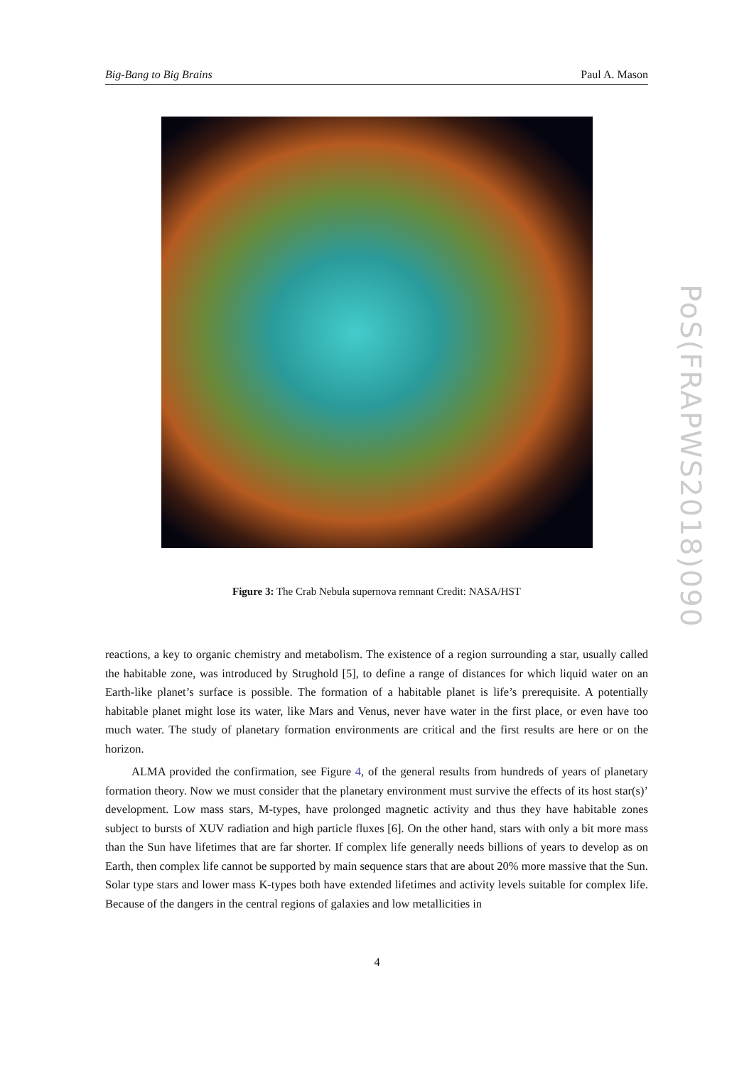Big-Bang to Big Brains Paul A. Mason
Figure 3: The Crab Nebula supernova remnant Credit: NASA/HST
reactions, a key to organic chemistry and metabolism. The existence of a region surrounding a star, usually called the habitable zone, was introduced by Strughold [5], to define a range of distances for which liquid water on an Earth-like planet’s surface is possible. The formation of a habitable planet is life’s prerequisite. A potentially habitable planet might lose its water, like Mars and Venus, never have water in the first place, or even have too much water. The study of planetary formation environments are critical and the first results are here or on the horizon.
ALMA provided the confirmation, see Figure 4, of the general results from hundreds of years of planetary formation theory. Now we must consider that the planetary environment must survive the effects of its host star(s)’ development. Low mass stars, M-types, have prolonged magnetic activity and thus they have habitable zones subject to bursts of XUV radiation and high particle fluxes [6]. On the other hand, stars with only a bit more mass than the Sun have lifetimes that are far shorter. If complex life generally needs billions of years to develop as on Earth, then complex life cannot be supported by main sequence stars that are about 20% more massive that the Sun. Solar type stars and lower mass K-types both have extended lifetimes and activity levels suitable for complex life. Because of the dangers in the central regions of galaxies and low metallicities in
4
PoS(FRAPWS2018)090